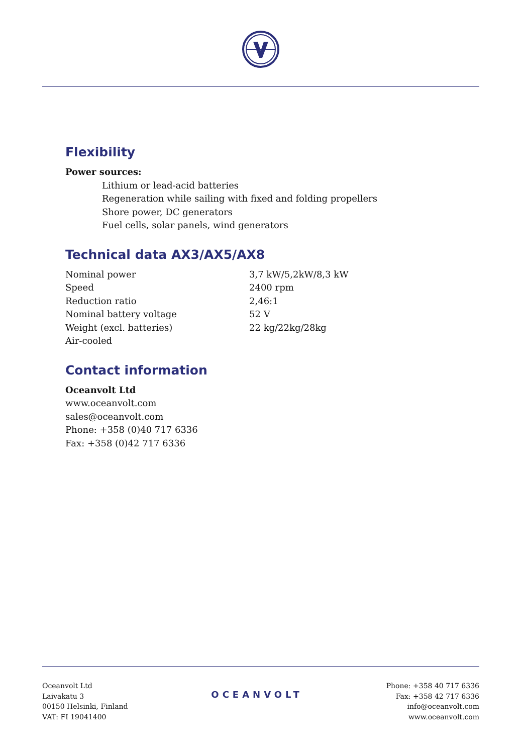Flexibility
Power sources:
Lithium or lead-acid batteries
Regeneration while sailing with fixed and folding propellers
Shore power, DC generators
Fuel cells, solar panels, wind generators
Technical data AX3/AX5/AX8
| Nominal power | 3,7 kW/5,2kW/8,3 kW |
| Speed | 2400 rpm |
| Reduction ratio | 2,46:1 |
| Nominal battery voltage | 52 V |
| Weight (excl. batteries) | 22 kg/22kg/28kg |
| Air-cooled | |
Contact information
Oceanvolt Ltd
www.oceanvolt.com
sales@oceanvolt.com
Phone: +358 (0)40 717 6336
Fax: +358 (0)42 717 6336
Oceanvolt Ltd
Laivakatu 3
00150 Helsinki, Finland
VAT: FI 19041400
OCEANVOLT
Phone: +358 40 717 6336
Fax: +358 42 717 6336
info@oceanvolt.com
www.oceanvolt.com